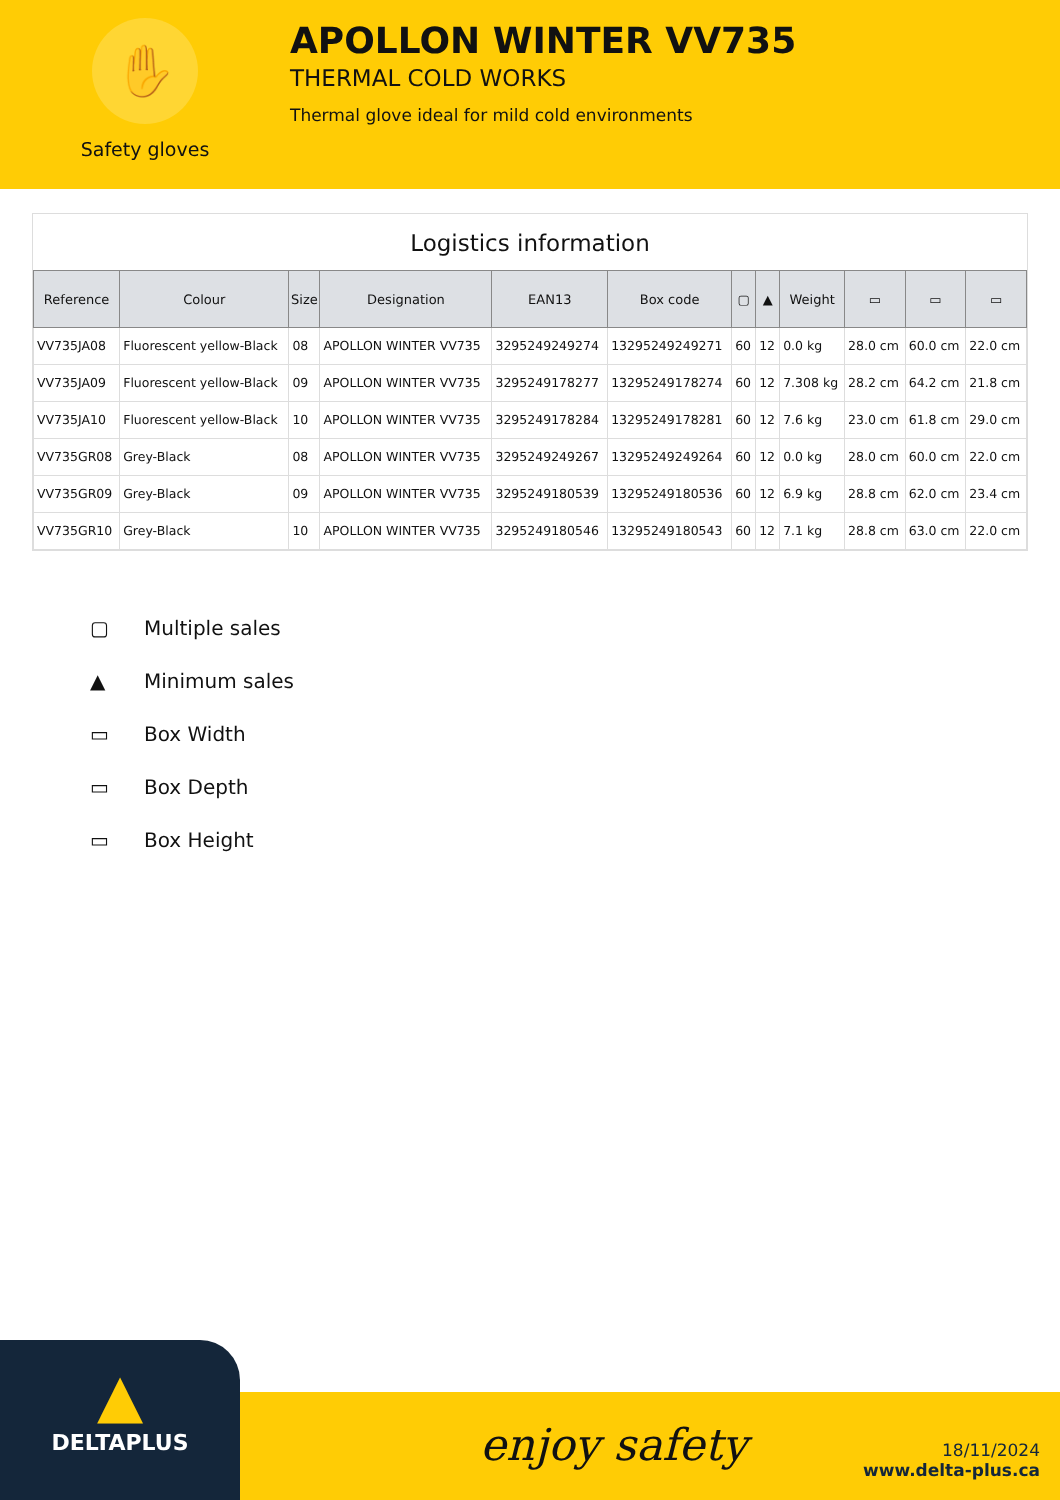✋
Safety gloves
APOLLON WINTER VV735
THERMAL COLD WORKS
Thermal glove ideal for mild cold environments
Logistics information
| Reference | Colour | Size | Designation | EAN13 | Box code | ▢ | ▲ | Weight | ▭ | ▭ | ▭ |
| --- | --- | --- | --- | --- | --- | --- | --- | --- | --- | --- | --- |
| VV735JA08 | Fluorescent yellow-Black | 08 | APOLLON WINTER VV735 | 3295249249274 | 13295249249271 | 60 | 12 | 0.0 kg | 28.0 cm | 60.0 cm | 22.0 cm |
| VV735JA09 | Fluorescent yellow-Black | 09 | APOLLON WINTER VV735 | 3295249178277 | 13295249178274 | 60 | 12 | 7.308 kg | 28.2 cm | 64.2 cm | 21.8 cm |
| VV735JA10 | Fluorescent yellow-Black | 10 | APOLLON WINTER VV735 | 3295249178284 | 13295249178281 | 60 | 12 | 7.6 kg | 23.0 cm | 61.8 cm | 29.0 cm |
| VV735GR08 | Grey-Black | 08 | APOLLON WINTER VV735 | 3295249249267 | 13295249249264 | 60 | 12 | 0.0 kg | 28.0 cm | 60.0 cm | 22.0 cm |
| VV735GR09 | Grey-Black | 09 | APOLLON WINTER VV735 | 3295249180539 | 13295249180536 | 60 | 12 | 6.9 kg | 28.8 cm | 62.0 cm | 23.4 cm |
| VV735GR10 | Grey-Black | 10 | APOLLON WINTER VV735 | 3295249180546 | 13295249180543 | 60 | 12 | 7.1 kg | 28.8 cm | 63.0 cm | 22.0 cm |
▢ Multiple sales
▲ Minimum sales
▭ Box Width
▭ Box Depth
▭ Box Height
▲
DELTAPLUS
enjoy safety
18/11/2024
www.delta-plus.ca